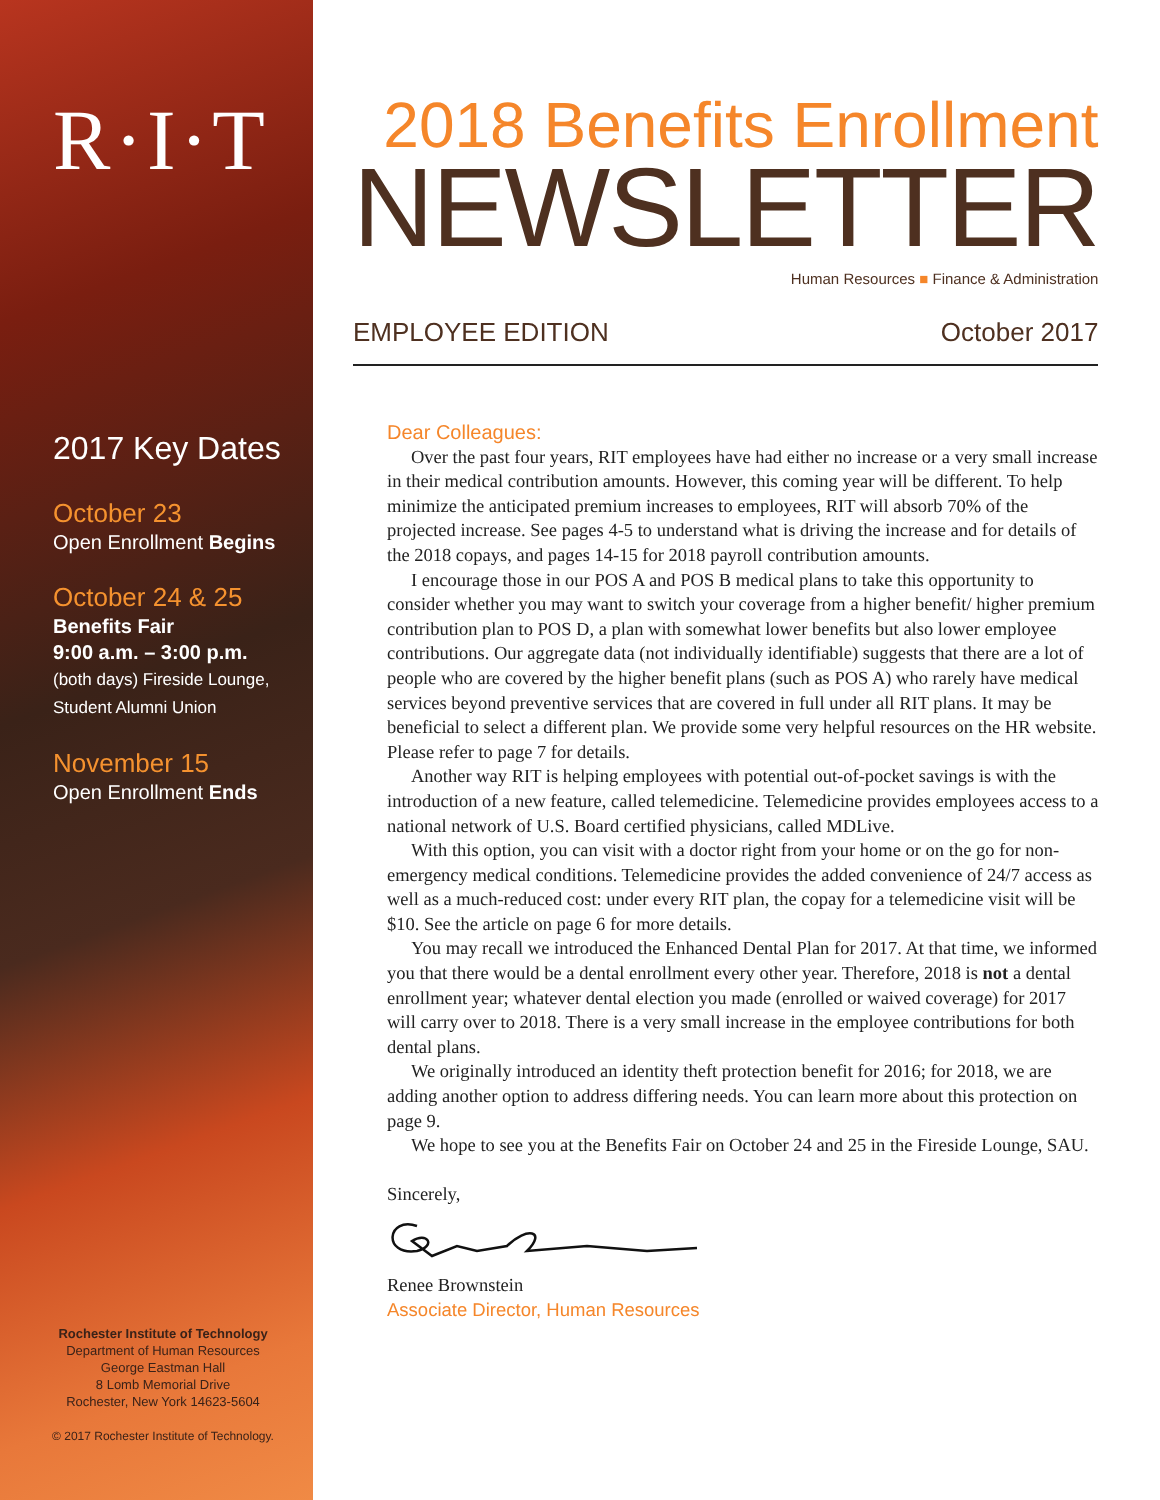R·I·T
2017 Key Dates
October 23
Open Enrollment Begins
October 24 & 25
Benefits Fair
9:00 a.m. – 3:00 p.m.
(both days) Fireside Lounge,
Student Alumni Union
November 15
Open Enrollment Ends
Rochester Institute of Technology
Department of Human Resources
George Eastman Hall
8 Lomb Memorial Drive
Rochester, New York 14623-5604
© 2017 Rochester Institute of Technology.
2018 Benefits Enrollment
NEWSLETTER
Human Resources ■ Finance & Administration
EMPLOYEE EDITION October 2017
Dear Colleagues:
Over the past four years, RIT employees have had either no increase or a very small increase in their medical contribution amounts. However, this coming year will be different. To help minimize the anticipated premium increases to employees, RIT will absorb 70% of the projected increase. See pages 4-5 to understand what is driving the increase and for details of the 2018 copays, and pages 14-15 for 2018 payroll contribution amounts.
I encourage those in our POS A and POS B medical plans to take this opportunity to consider whether you may want to switch your coverage from a higher benefit/ higher premium contribution plan to POS D, a plan with somewhat lower benefits but also lower employee contributions. Our aggregate data (not individually identifiable) suggests that there are a lot of people who are covered by the higher benefit plans (such as POS A) who rarely have medical services beyond preventive services that are covered in full under all RIT plans. It may be beneficial to select a different plan. We provide some very helpful resources on the HR website. Please refer to page 7 for details.
Another way RIT is helping employees with potential out-of-pocket savings is with the introduction of a new feature, called telemedicine. Telemedicine provides employees access to a national network of U.S. Board certified physicians, called MDLive.
With this option, you can visit with a doctor right from your home or on the go for non-emergency medical conditions. Telemedicine provides the added convenience of 24/7 access as well as a much-reduced cost: under every RIT plan, the copay for a telemedicine visit will be $10. See the article on page 6 for more details.
You may recall we introduced the Enhanced Dental Plan for 2017. At that time, we informed you that there would be a dental enrollment every other year. Therefore, 2018 is not a dental enrollment year; whatever dental election you made (enrolled or waived coverage) for 2017 will carry over to 2018. There is a very small increase in the employee contributions for both dental plans.
We originally introduced an identity theft protection benefit for 2016; for 2018, we are adding another option to address differing needs. You can learn more about this protection on page 9.
We hope to see you at the Benefits Fair on October 24 and 25 in the Fireside Lounge, SAU.
Sincerely,
Renee Brownstein
Associate Director, Human Resources